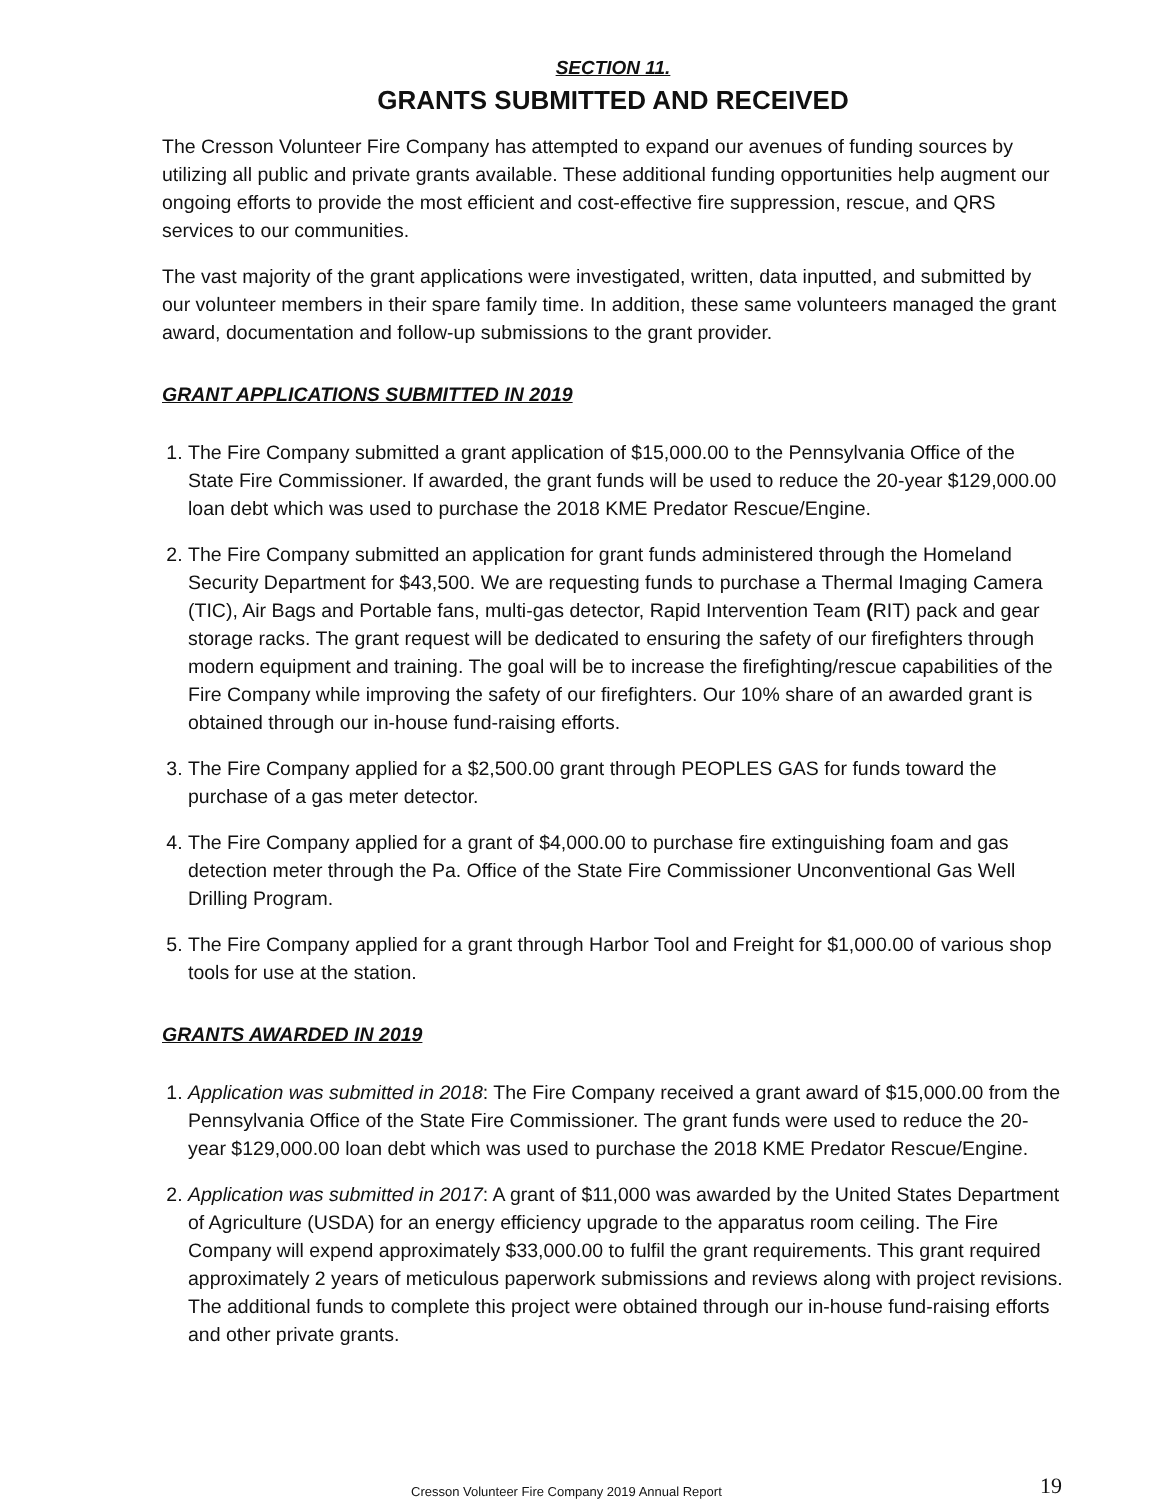SECTION 11.
GRANTS SUBMITTED AND RECEIVED
The Cresson Volunteer Fire Company has attempted to expand our avenues of funding sources by utilizing all public and private grants available. These additional funding opportunities help augment our ongoing efforts to provide the most efficient and cost-effective fire suppression, rescue, and QRS services to our communities.
The vast majority of the grant applications were investigated, written, data inputted, and submitted by our volunteer members in their spare family time. In addition, these same volunteers managed the grant award, documentation and follow-up submissions to the grant provider.
GRANT APPLICATIONS SUBMITTED IN 2019
1. The Fire Company submitted a grant application of $15,000.00 to the Pennsylvania Office of the State Fire Commissioner. If awarded, the grant funds will be used to reduce the 20-year $129,000.00 loan debt which was used to purchase the 2018 KME Predator Rescue/Engine.
2. The Fire Company submitted an application for grant funds administered through the Homeland Security Department for $43,500. We are requesting funds to purchase a Thermal Imaging Camera (TIC), Air Bags and Portable fans, multi-gas detector, Rapid Intervention Team (RIT) pack and gear storage racks. The grant request will be dedicated to ensuring the safety of our firefighters through modern equipment and training. The goal will be to increase the firefighting/rescue capabilities of the Fire Company while improving the safety of our firefighters. Our 10% share of an awarded grant is obtained through our in-house fund-raising efforts.
3. The Fire Company applied for a $2,500.00 grant through PEOPLES GAS for funds toward the purchase of a gas meter detector.
4. The Fire Company applied for a grant of $4,000.00 to purchase fire extinguishing foam and gas detection meter through the Pa. Office of the State Fire Commissioner Unconventional Gas Well Drilling Program.
5. The Fire Company applied for a grant through Harbor Tool and Freight for $1,000.00 of various shop tools for use at the station.
GRANTS AWARDED IN 2019
1. Application was submitted in 2018: The Fire Company received a grant award of $15,000.00 from the Pennsylvania Office of the State Fire Commissioner. The grant funds were used to reduce the 20-year $129,000.00 loan debt which was used to purchase the 2018 KME Predator Rescue/Engine.
2. Application was submitted in 2017: A grant of $11,000 was awarded by the United States Department of Agriculture (USDA) for an energy efficiency upgrade to the apparatus room ceiling. The Fire Company will expend approximately $33,000.00 to fulfil the grant requirements. This grant required approximately 2 years of meticulous paperwork submissions and reviews along with project revisions. The additional funds to complete this project were obtained through our in-house fund-raising efforts and other private grants.
Cresson Volunteer Fire Company 2019 Annual Report 19